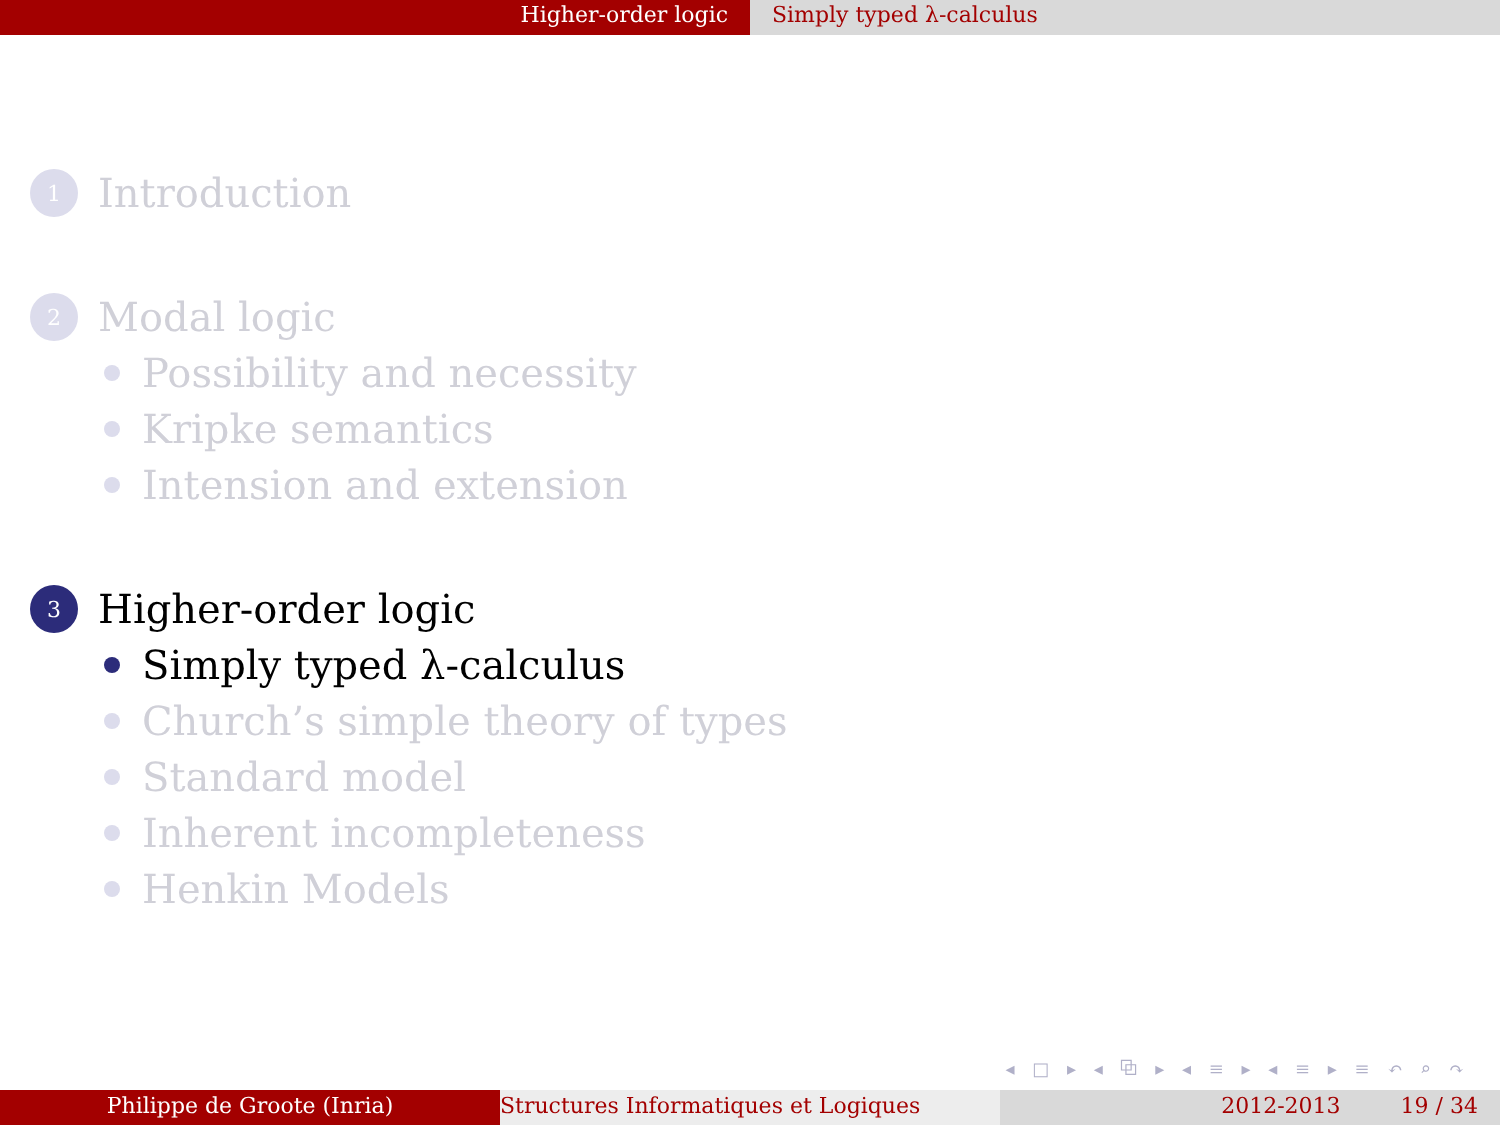Higher-order logic Simply typed λ-calculus
1 Introduction
2 Modal logic
Possibility and necessity
Kripke semantics
Intension and extension
3 Higher-order logic
Simply typed λ-calculus
Church’s simple theory of types
Standard model
Inherent incompleteness
Henkin Models
◂ □ ▸ ◂ ⧉ ▸ ◂ ≡ ▸ ◂ ≡ ▸ ≡ ↶ ⌕ ↷
Philippe de Groote (Inria) Structures Informatiques et Logiques 2012-2013 19 / 34